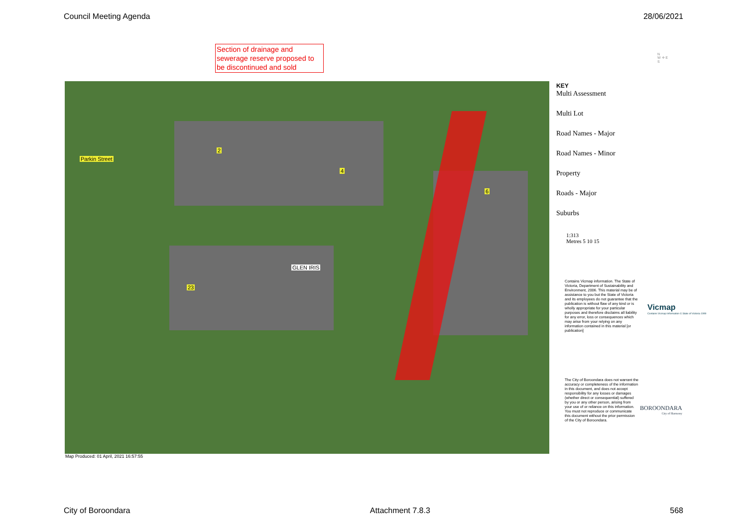Council Meeting Agenda 28/06/2021
Section of drainage and sewerage reserve proposed to be discontinued and sold
N
W ✛ E
S
Parkin Street
2
4
6
GLEN IRIS
23
Map Produced: 01 April, 2021 16:57:55
KEY
Multi Assessment
Multi Lot
Road Names - Major
Road Names - Minor
Property
Roads - Major
Suburbs
1:313
Metres 5 10 15
Contains Vicmap information. The State of Victoria, Department of Sustainability and Environment, 2006. This material may be of assistance to you but the State of Victoria and its employees do not guarantee that the publication is without flaw of any kind or is wholly appropriate for your particular purposes and therefore disclaims all liability for any error, loss or consequences which may arise from your relying on any information contained in this material [or publication]
Vicmap
Contains Vicmap Information © State of Victoria 1999
The City of Boroondara does not warrant the accuracy or completeness of the information in this document, and does not accept responsibility for any losses or damages (whether direct or consequential) suffered by you or any other person, arising from your use of or reliance on this information. You must not reproduce or communicate this document without the prior permission of the City of Boroondara.
BOROONDARA
City of Harmony
City of Boroondara Attachment 7.8.3 568